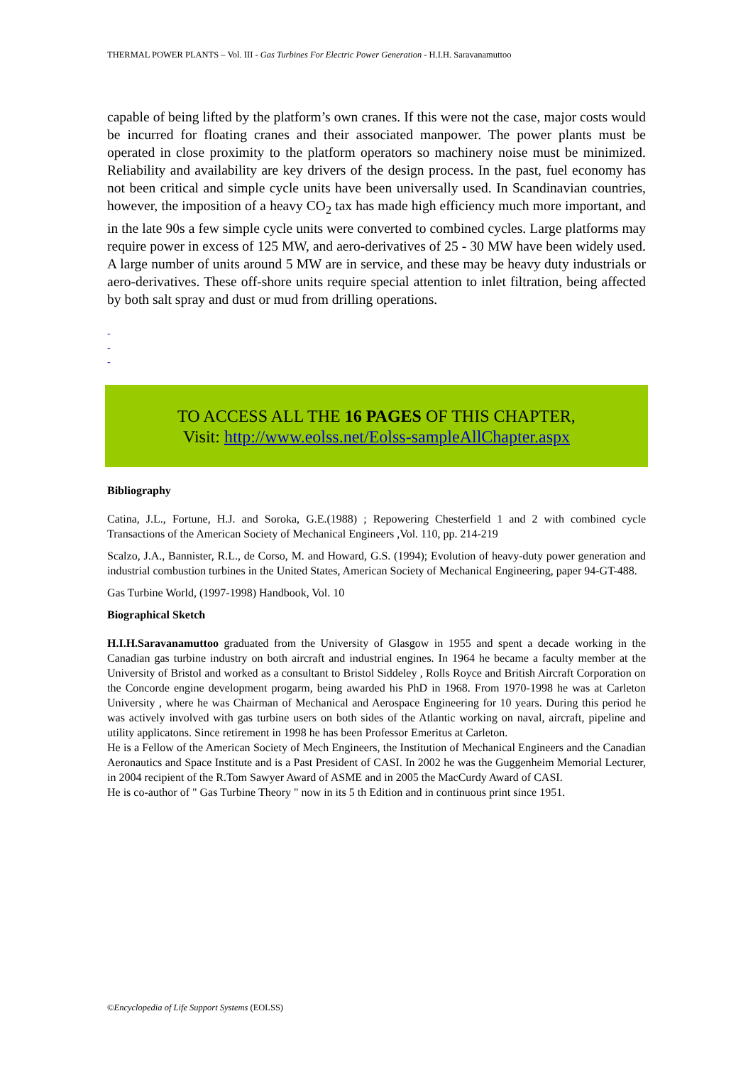THERMAL POWER PLANTS – Vol. III - Gas Turbines For Electric Power Generation - H.I.H. Saravanamuttoo
capable of being lifted by the platform’s own cranes. If this were not the case, major costs would be incurred for floating cranes and their associated manpower. The power plants must be operated in close proximity to the platform operators so machinery noise must be minimized. Reliability and availability are key drivers of the design process. In the past, fuel economy has not been critical and simple cycle units have been universally used. In Scandinavian countries, however, the imposition of a heavy CO<sub>2</sub> tax has made high efficiency much more important, and in the late 90s a few simple cycle units were converted to combined cycles. Large platforms may require power in excess of 125 MW, and aero-derivatives of 25 - 30 MW have been widely used. A large number of units around 5 MW are in service, and these may be heavy duty industrials or aero-derivatives. These off-shore units require special attention to inlet filtration, being affected by both salt spray and dust or mud from drilling operations.
-
-
-
TO ACCESS ALL THE 16 PAGES OF THIS CHAPTER,
Visit: http://www.eolss.net/Eolss-sampleAllChapter.aspx
Bibliography
Catina, J.L., Fortune, H.J. and Soroka, G.E.(1988) ; Repowering Chesterfield 1 and 2 with combined cycle Transactions of the American Society of Mechanical Engineers ,Vol. 110, pp. 214-219
Scalzo, J.A., Bannister, R.L., de Corso, M. and Howard, G.S. (1994); Evolution of heavy-duty power generation and industrial combustion turbines in the United States, American Society of Mechanical Engineering, paper 94-GT-488.
Gas Turbine World, (1997-1998) Handbook, Vol. 10
Biographical Sketch
H.I.H.Saravanamuttoo graduated from the University of Glasgow in 1955 and spent a decade working in the Canadian gas turbine industry on both aircraft and industrial engines. In 1964 he became a faculty member at the University of Bristol and worked as a consultant to Bristol Siddeley , Rolls Royce and British Aircraft Corporation on the Concorde engine development progarm, being awarded his PhD in 1968. From 1970-1998 he was at Carleton University , where he was Chairman of Mechanical and Aerospace Engineering for 10 years. During this period he was actively involved with gas turbine users on both sides of the Atlantic working on naval, aircraft, pipeline and utility applicatons. Since retirement in 1998 he has been Professor Emeritus at Carleton.
He is a Fellow of the American Society of Mech Engineers, the Institution of Mechanical Engineers and the Canadian Aeronautics and Space Institute and is a Past President of CASI. In 2002 he was the Guggenheim Memorial Lecturer, in 2004 recipient of the R.Tom Sawyer Award of ASME and in 2005 the MacCurdy Award of CASI.
He is co-author of " Gas Turbine Theory " now in its 5 th Edition and in continuous print since 1951.
©Encyclopedia of Life Support Systems (EOLSS)